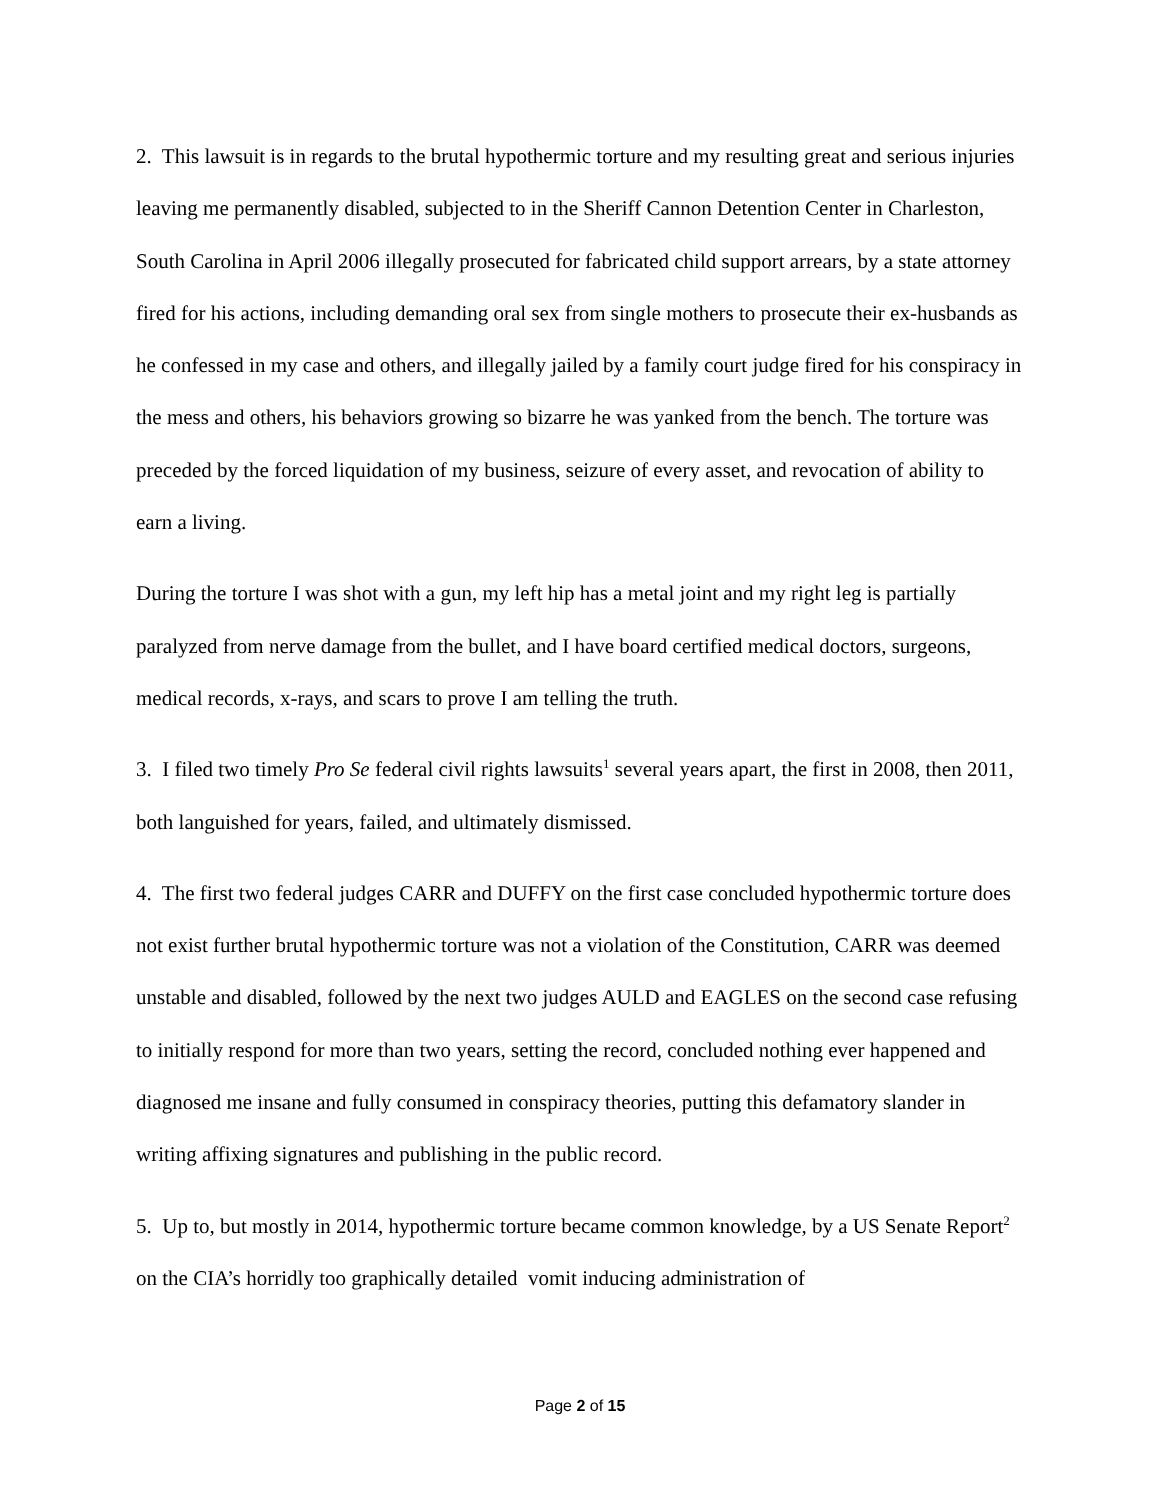2. This lawsuit is in regards to the brutal hypothermic torture and my resulting great and serious injuries leaving me permanently disabled, subjected to in the Sheriff Cannon Detention Center in Charleston, South Carolina in April 2006 illegally prosecuted for fabricated child support arrears, by a state attorney fired for his actions, including demanding oral sex from single mothers to prosecute their ex-husbands as he confessed in my case and others, and illegally jailed by a family court judge fired for his conspiracy in the mess and others, his behaviors growing so bizarre he was yanked from the bench. The torture was preceded by the forced liquidation of my business, seizure of every asset, and revocation of ability to earn a living.
During the torture I was shot with a gun, my left hip has a metal joint and my right leg is partially paralyzed from nerve damage from the bullet, and I have board certified medical doctors, surgeons, medical records, x-rays, and scars to prove I am telling the truth.
3. I filed two timely Pro Se federal civil rights lawsuits<sup>1</sup> several years apart, the first in 2008, then 2011, both languished for years, failed, and ultimately dismissed.
4. The first two federal judges CARR and DUFFY on the first case concluded hypothermic torture does not exist further brutal hypothermic torture was not a violation of the Constitution, CARR was deemed unstable and disabled, followed by the next two judges AULD and EAGLES on the second case refusing to initially respond for more than two years, setting the record, concluded nothing ever happened and diagnosed me insane and fully consumed in conspiracy theories, putting this defamatory slander in writing affixing signatures and publishing in the public record.
5. Up to, but mostly in 2014, hypothermic torture became common knowledge, by a US Senate Report<sup>2</sup> on the CIA’s horridly too graphically detailed vomit inducing administration of
Page 2 of 15